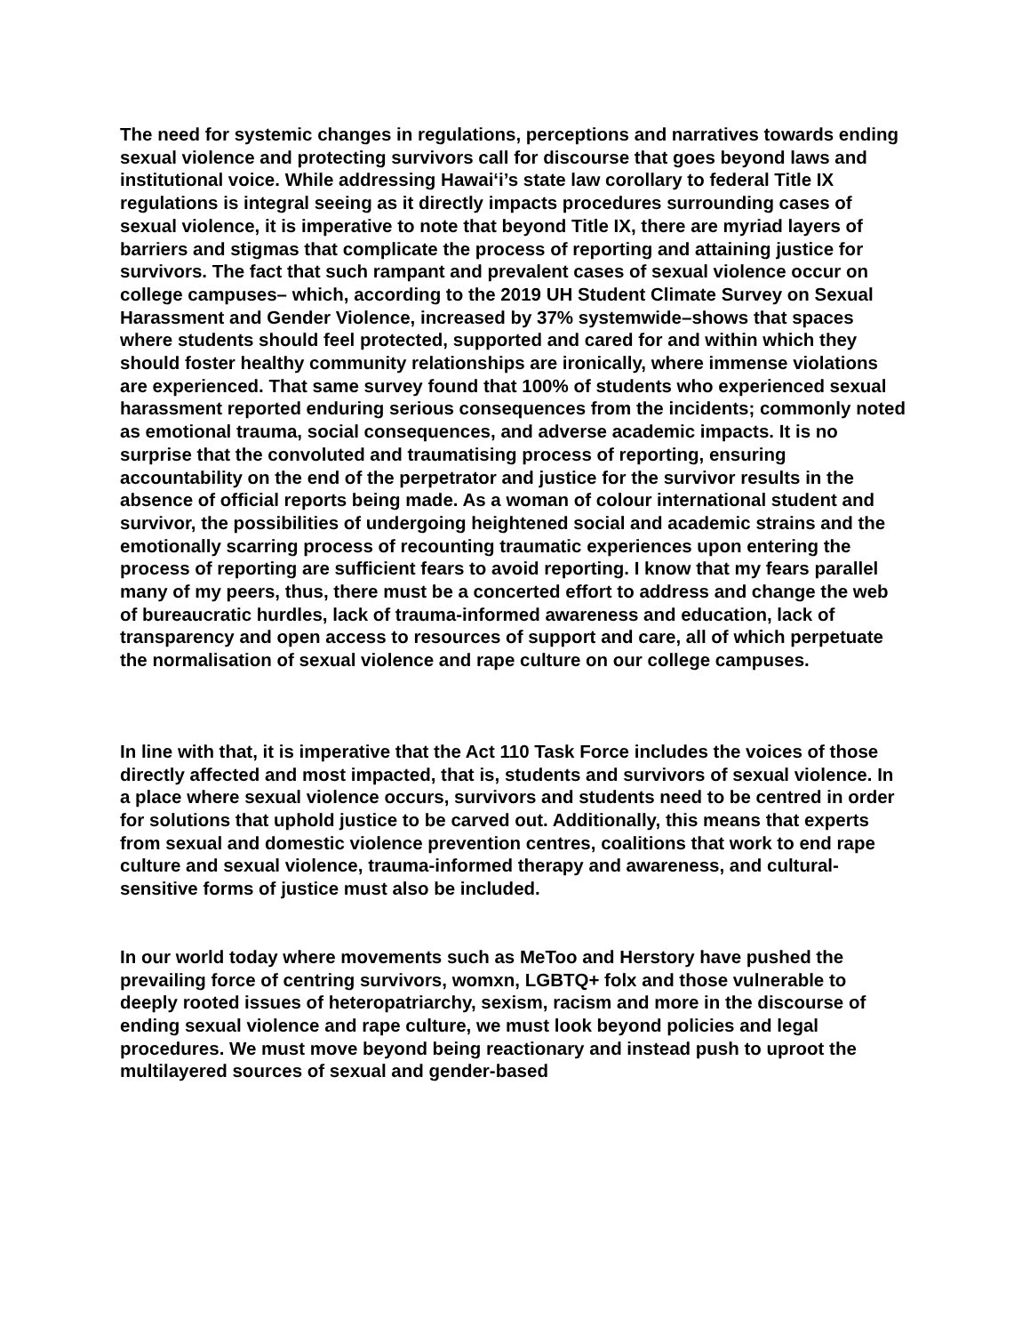The need for systemic changes in regulations, perceptions and narratives towards ending sexual violence and protecting survivors call for discourse that goes beyond laws and institutional voice. While addressing Hawai‘i’s state law corollary to federal Title IX regulations is integral seeing as it directly impacts procedures surrounding cases of sexual violence, it is imperative to note that beyond Title IX, there are myriad layers of barriers and stigmas that complicate the process of reporting and attaining justice for survivors. The fact that such rampant and prevalent cases of sexual violence occur on college campuses– which, according to the 2019 UH Student Climate Survey on Sexual Harassment and Gender Violence, increased by 37% systemwide–shows that spaces where students should feel protected, supported and cared for and within which they should foster healthy community relationships are ironically, where immense violations are experienced. That same survey found that 100% of students who experienced sexual harassment reported enduring serious consequences from the incidents; commonly noted as emotional trauma, social consequences, and adverse academic impacts. It is no surprise that the convoluted and traumatising process of reporting, ensuring accountability on the end of the perpetrator and justice for the survivor results in the absence of official reports being made. As a woman of colour international student and survivor, the possibilities of undergoing heightened social and academic strains and the emotionally scarring process of recounting traumatic experiences upon entering the process of reporting are sufficient fears to avoid reporting. I know that my fears parallel many of my peers, thus, there must be a concerted effort to address and change the web of bureaucratic hurdles, lack of trauma-informed awareness and education, lack of transparency and open access to resources of support and care, all of which perpetuate the normalisation of sexual violence and rape culture on our college campuses.
In line with that, it is imperative that the Act 110 Task Force includes the voices of those directly affected and most impacted, that is, students and survivors of sexual violence. In a place where sexual violence occurs, survivors and students need to be centred in order for solutions that uphold justice to be carved out. Additionally, this means that experts from sexual and domestic violence prevention centres, coalitions that work to end rape culture and sexual violence, trauma-informed therapy and awareness, and cultural-sensitive forms of justice must also be included.
In our world today where movements such as MeToo and Herstory have pushed the prevailing force of centring survivors, womxn, LGBTQ+ folx and those vulnerable to deeply rooted issues of heteropatriarchy, sexism, racism and more in the discourse of ending sexual violence and rape culture, we must look beyond policies and legal procedures. We must move beyond being reactionary and instead push to uproot the multilayered sources of sexual and gender-based